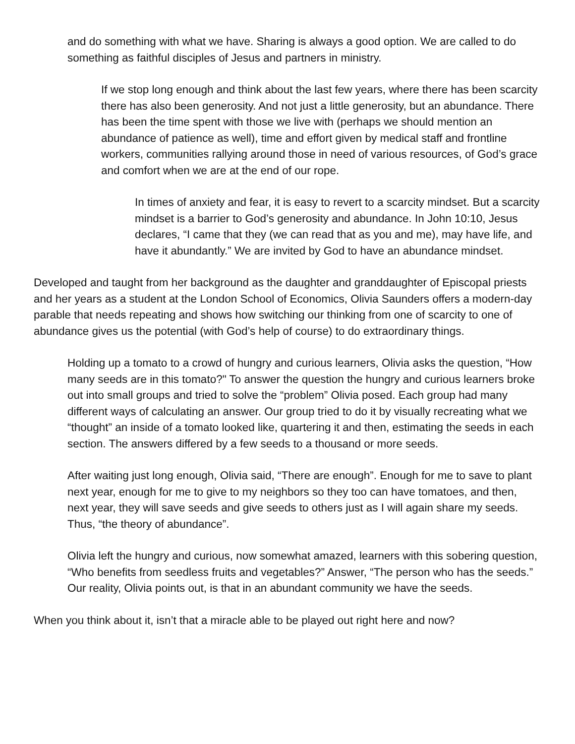and do something with what we have. Sharing is always a good option. We are called to do something as faithful disciples of Jesus and partners in ministry.
If we stop long enough and think about the last few years, where there has been scarcity there has also been generosity. And not just a little generosity, but an abundance. There has been the time spent with those we live with (perhaps we should mention an abundance of patience as well), time and effort given by medical staff and frontline workers, communities rallying around those in need of various resources, of God’s grace and comfort when we are at the end of our rope.
In times of anxiety and fear, it is easy to revert to a scarcity mindset. But a scarcity mindset is a barrier to God’s generosity and abundance. In John 10:10, Jesus declares, “I came that they (we can read that as you and me), may have life, and have it abundantly.” We are invited by God to have an abundance mindset.
Developed and taught from her background as the daughter and granddaughter of Episcopal priests and her years as a student at the London School of Economics, Olivia Saunders offers a modern-day parable that needs repeating and shows how switching our thinking from one of scarcity to one of abundance gives us the potential (with God’s help of course) to do extraordinary things.
Holding up a tomato to a crowd of hungry and curious learners, Olivia asks the question, “How many seeds are in this tomato?" To answer the question the hungry and curious learners broke out into small groups and tried to solve the “problem” Olivia posed. Each group had many different ways of calculating an answer. Our group tried to do it by visually recreating what we “thought” an inside of a tomato looked like, quartering it and then, estimating the seeds in each section. The answers differed by a few seeds to a thousand or more seeds.
After waiting just long enough, Olivia said, “There are enough”. Enough for me to save to plant next year, enough for me to give to my neighbors so they too can have tomatoes, and then, next year, they will save seeds and give seeds to others just as I will again share my seeds. Thus, “the theory of abundance”.
Olivia left the hungry and curious, now somewhat amazed, learners with this sobering question, “Who benefits from seedless fruits and vegetables?” Answer, “The person who has the seeds.” Our reality, Olivia points out, is that in an abundant community we have the seeds.
When you think about it, isn’t that a miracle able to be played out right here and now?